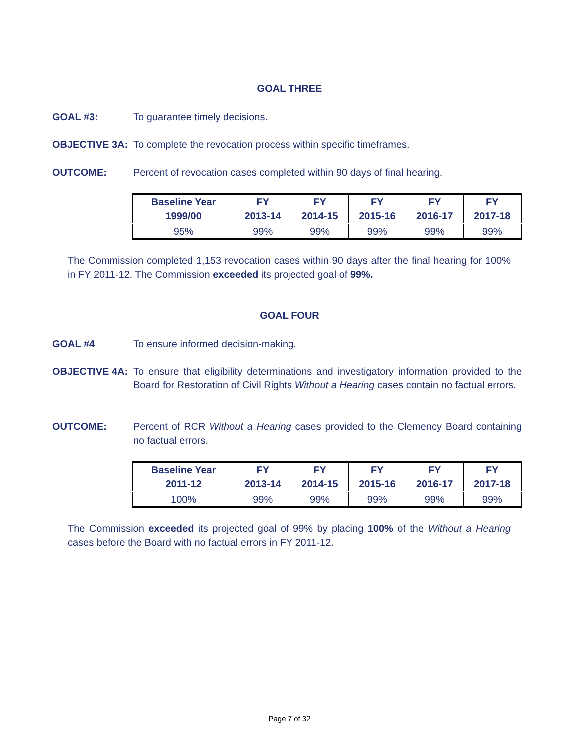GOAL THREE
GOAL #3: To guarantee timely decisions.
OBJECTIVE 3A: To complete the revocation process within specific timeframes.
OUTCOME: Percent of revocation cases completed within 90 days of final hearing.
| Baseline Year 1999/00 | FY 2013-14 | FY 2014-15 | FY 2015-16 | FY 2016-17 | FY 2017-18 |
| --- | --- | --- | --- | --- | --- |
| 95% | 99% | 99% | 99% | 99% | 99% |
The Commission completed 1,153 revocation cases within 90 days after the final hearing for 100% in FY 2011-12. The Commission exceeded its projected goal of 99%.
GOAL FOUR
GOAL #4 To ensure informed decision-making.
OBJECTIVE 4A: To ensure that eligibility determinations and investigatory information provided to the Board for Restoration of Civil Rights Without a Hearing cases contain no factual errors.
OUTCOME: Percent of RCR Without a Hearing cases provided to the Clemency Board containing no factual errors.
| Baseline Year 2011-12 | FY 2013-14 | FY 2014-15 | FY 2015-16 | FY 2016-17 | FY 2017-18 |
| --- | --- | --- | --- | --- | --- |
| 100% | 99% | 99% | 99% | 99% | 99% |
The Commission exceeded its projected goal of 99% by placing 100% of the Without a Hearing cases before the Board with no factual errors in FY 2011-12.
Page 7 of 32